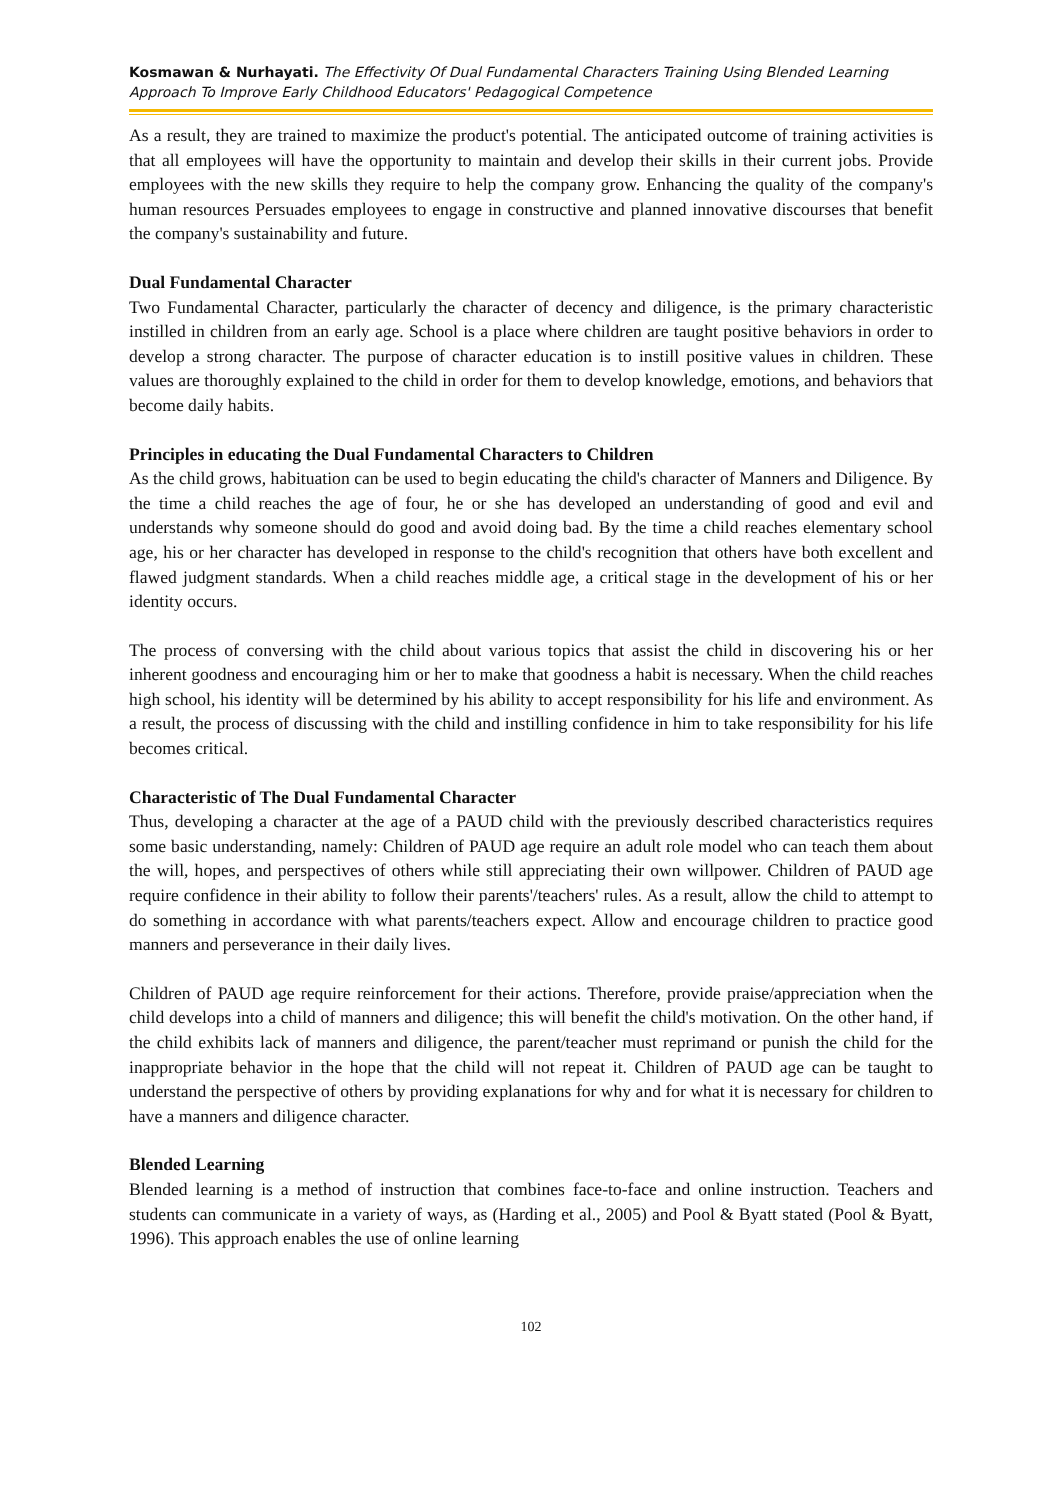Kosmawan & Nurhayati. The Effectivity Of Dual Fundamental Characters Training Using Blended Learning Approach To Improve Early Childhood Educators' Pedagogical Competence
As a result, they are trained to maximize the product's potential. The anticipated outcome of training activities is that all employees will have the opportunity to maintain and develop their skills in their current jobs. Provide employees with the new skills they require to help the company grow. Enhancing the quality of the company's human resources Persuades employees to engage in constructive and planned innovative discourses that benefit the company's sustainability and future.
Dual Fundamental Character
Two Fundamental Character, particularly the character of decency and diligence, is the primary characteristic instilled in children from an early age. School is a place where children are taught positive behaviors in order to develop a strong character. The purpose of character education is to instill positive values in children. These values are thoroughly explained to the child in order for them to develop knowledge, emotions, and behaviors that become daily habits.
Principles in educating the Dual Fundamental Characters to Children
As the child grows, habituation can be used to begin educating the child's character of Manners and Diligence. By the time a child reaches the age of four, he or she has developed an understanding of good and evil and understands why someone should do good and avoid doing bad. By the time a child reaches elementary school age, his or her character has developed in response to the child's recognition that others have both excellent and flawed judgment standards. When a child reaches middle age, a critical stage in the development of his or her identity occurs.
The process of conversing with the child about various topics that assist the child in discovering his or her inherent goodness and encouraging him or her to make that goodness a habit is necessary. When the child reaches high school, his identity will be determined by his ability to accept responsibility for his life and environment. As a result, the process of discussing with the child and instilling confidence in him to take responsibility for his life becomes critical.
Characteristic of The Dual Fundamental Character
Thus, developing a character at the age of a PAUD child with the previously described characteristics requires some basic understanding, namely: Children of PAUD age require an adult role model who can teach them about the will, hopes, and perspectives of others while still appreciating their own willpower. Children of PAUD age require confidence in their ability to follow their parents'/teachers' rules. As a result, allow the child to attempt to do something in accordance with what parents/teachers expect. Allow and encourage children to practice good manners and perseverance in their daily lives.
Children of PAUD age require reinforcement for their actions. Therefore, provide praise/appreciation when the child develops into a child of manners and diligence; this will benefit the child's motivation. On the other hand, if the child exhibits lack of manners and diligence, the parent/teacher must reprimand or punish the child for the inappropriate behavior in the hope that the child will not repeat it. Children of PAUD age can be taught to understand the perspective of others by providing explanations for why and for what it is necessary for children to have a manners and diligence character.
Blended Learning
Blended learning is a method of instruction that combines face-to-face and online instruction. Teachers and students can communicate in a variety of ways, as (Harding et al., 2005) and Pool & Byatt stated (Pool & Byatt, 1996). This approach enables the use of online learning
102